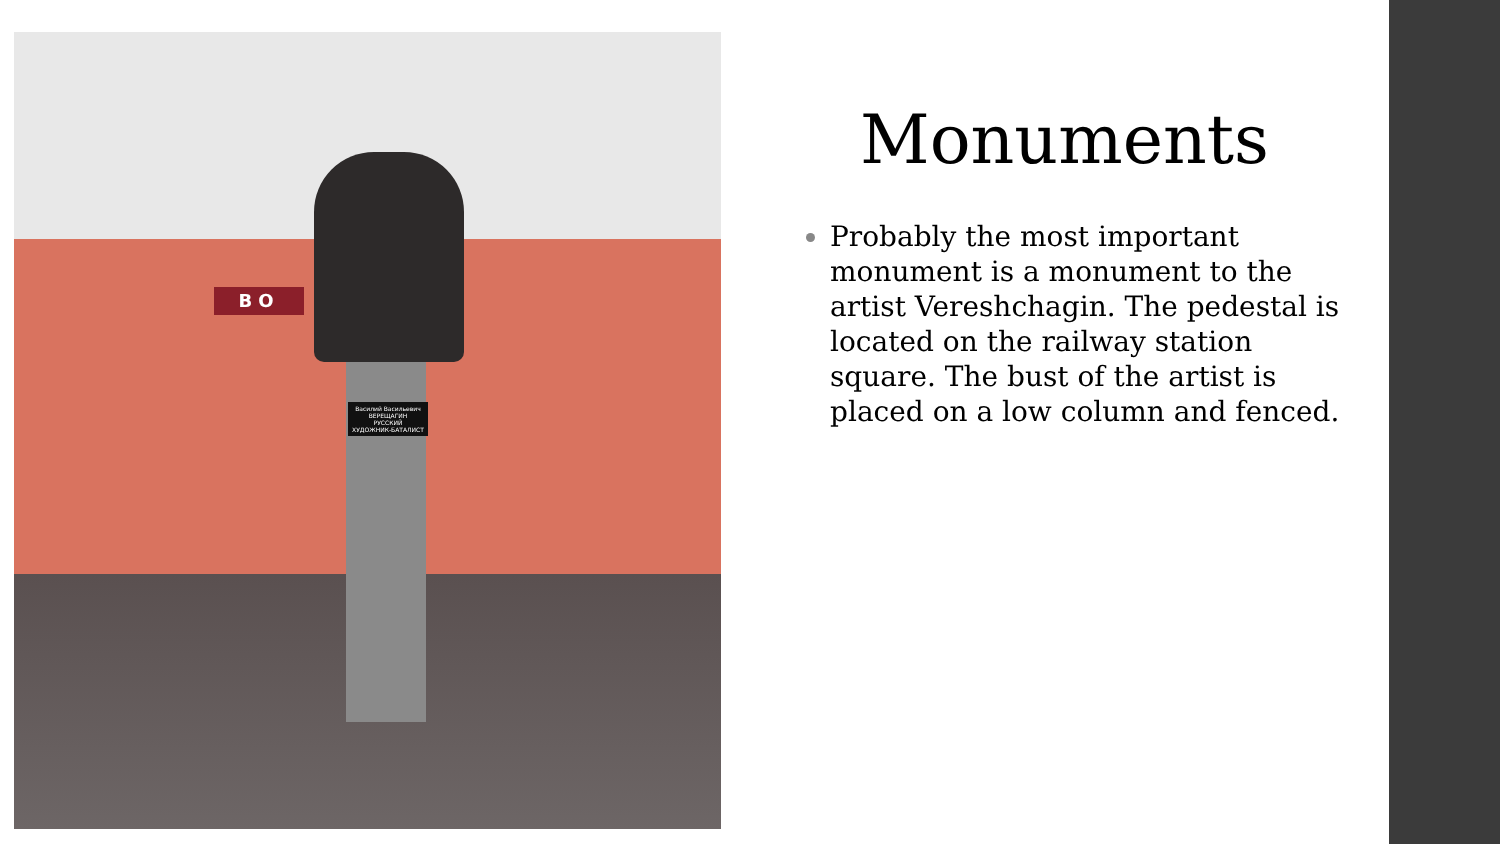ВО
Василий Васильевич
ВЕРЕЩАГИН
РУССКИЙ
ХУДОЖНИК-БАТАЛИСТ
Monuments
Probably the most important monument is a monument to the artist Vereshchagin. The pedestal is located on the railway station square. The bust of the artist is placed on a low column and fenced.